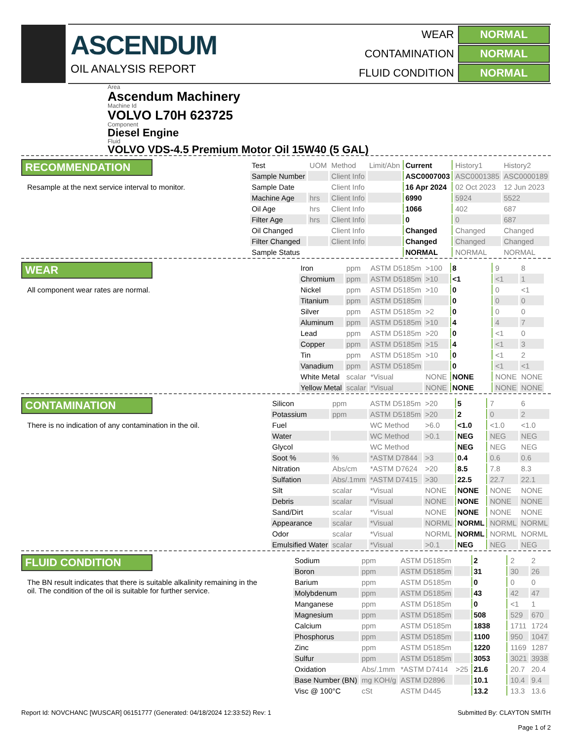ASCENDUM
OIL ANALYSIS REPORT
| WEAR | NORMAL |
| CONTAMINATION | NORMAL |
| FLUID CONDITION | NORMAL |
Area
Ascendum Machinery
Machine Id
VOLVO L70H 623725
Component
Diesel Engine
Fluid
VOLVO VDS-4.5 Premium Motor Oil 15W40 (5 GAL)
RECOMMENDATION
Resample at the next service interval to monitor.
| Test | UOM | Method | Limit/Abn | Current | History1 | History2 |
| --- | --- | --- | --- | --- | --- | --- |
| Sample Number | | Client Info | | ASC0007003 | ASC0001385 | ASC0000189 |
| Sample Date | | Client Info | | 16 Apr 2024 | 02 Oct 2023 | 12 Jun 2023 |
| Machine Age | hrs | Client Info | | 6990 | 5924 | 5522 |
| Oil Age | hrs | Client Info | | 1066 | 402 | 687 |
| Filter Age | hrs | Client Info | | 0 | 0 | 687 |
| Oil Changed | | Client Info | | Changed | Changed | Changed |
| Filter Changed | | Client Info | | Changed | Changed | Changed |
| Sample Status | | | | NORMAL | NORMAL | NORMAL |
WEAR
All component wear rates are normal.
| Iron | ppm | ASTM D5185m | >100 | 8 | 9 | 8 |
| Chromium | ppm | ASTM D5185m | >10 | <1 | <1 | 1 |
| Nickel | ppm | ASTM D5185m | >10 | 0 | 0 | <1 |
| Titanium | ppm | ASTM D5185m | | 0 | 0 | 0 |
| Silver | ppm | ASTM D5185m | >2 | 0 | 0 | 0 |
| Aluminum | ppm | ASTM D5185m | >10 | 4 | 4 | 7 |
| Lead | ppm | ASTM D5185m | >20 | 0 | <1 | 0 |
| Copper | ppm | ASTM D5185m | >15 | 4 | <1 | 3 |
| Tin | ppm | ASTM D5185m | >10 | 0 | <1 | 2 |
| Vanadium | ppm | ASTM D5185m | | 0 | <1 | <1 |
| White Metal | scalar | *Visual | NONE | NONE | NONE | NONE |
| Yellow Metal | scalar | *Visual | NONE | NONE | NONE | NONE |
CONTAMINATION
There is no indication of any contamination in the oil.
| Silicon | ppm | ASTM D5185m | >20 | 5 | 7 | 6 |
| Potassium | ppm | ASTM D5185m | >20 | 2 | 0 | 2 |
| Fuel | | WC Method | >6.0 | <1.0 | <1.0 | <1.0 |
| Water | | WC Method | >0.1 | NEG | NEG | NEG |
| Glycol | | WC Method | | NEG | NEG | NEG |
| Soot % | % | *ASTM D7844 | >3 | 0.4 | 0.6 | 0.6 |
| Nitration | Abs/cm | *ASTM D7624 | >20 | 8.5 | 7.8 | 8.3 |
| Sulfation | Abs/.1mm | *ASTM D7415 | >30 | 22.5 | 22.7 | 22.1 |
| Silt | scalar | *Visual | NONE | NONE | NONE | NONE |
| Debris | scalar | *Visual | NONE | NONE | NONE | NONE |
| Sand/Dirt | scalar | *Visual | NONE | NONE | NONE | NONE |
| Appearance | scalar | *Visual | NORML | NORML | NORML | NORML |
| Odor | scalar | *Visual | NORML | NORML | NORML | NORML |
| Emulsified Water | scalar | *Visual | >0.1 | NEG | NEG | NEG |
FLUID CONDITION
The BN result indicates that there is suitable alkalinity remaining in the oil. The condition of the oil is suitable for further service.
| Sodium | ppm | ASTM D5185m | | 2 | 2 | 2 |
| Boron | ppm | ASTM D5185m | | 31 | 30 | 26 |
| Barium | ppm | ASTM D5185m | | 0 | 0 | 0 |
| Molybdenum | ppm | ASTM D5185m | | 43 | 42 | 47 |
| Manganese | ppm | ASTM D5185m | | 0 | <1 | 1 |
| Magnesium | ppm | ASTM D5185m | | 508 | 529 | 670 |
| Calcium | ppm | ASTM D5185m | | 1838 | 1711 | 1724 |
| Phosphorus | ppm | ASTM D5185m | | 1100 | 950 | 1047 |
| Zinc | ppm | ASTM D5185m | | 1220 | 1169 | 1287 |
| Sulfur | ppm | ASTM D5185m | | 3053 | 3021 | 3938 |
| Oxidation | Abs/.1mm | *ASTM D7414 | >25 | 21.6 | 20.7 | 20.4 |
| Base Number (BN) | mg KOH/g | ASTM D2896 | | 10.1 | 10.4 | 9.4 |
| Visc @ 100°C | cSt | ASTM D445 | | 13.2 | 13.3 | 13.6 |
Report Id: NOVCHANC [WUSCAR] 06151777 (Generated: 04/18/2024 12:33:52) Rev: 1
Submitted By: CLAYTON SMITH
Page 1 of 2